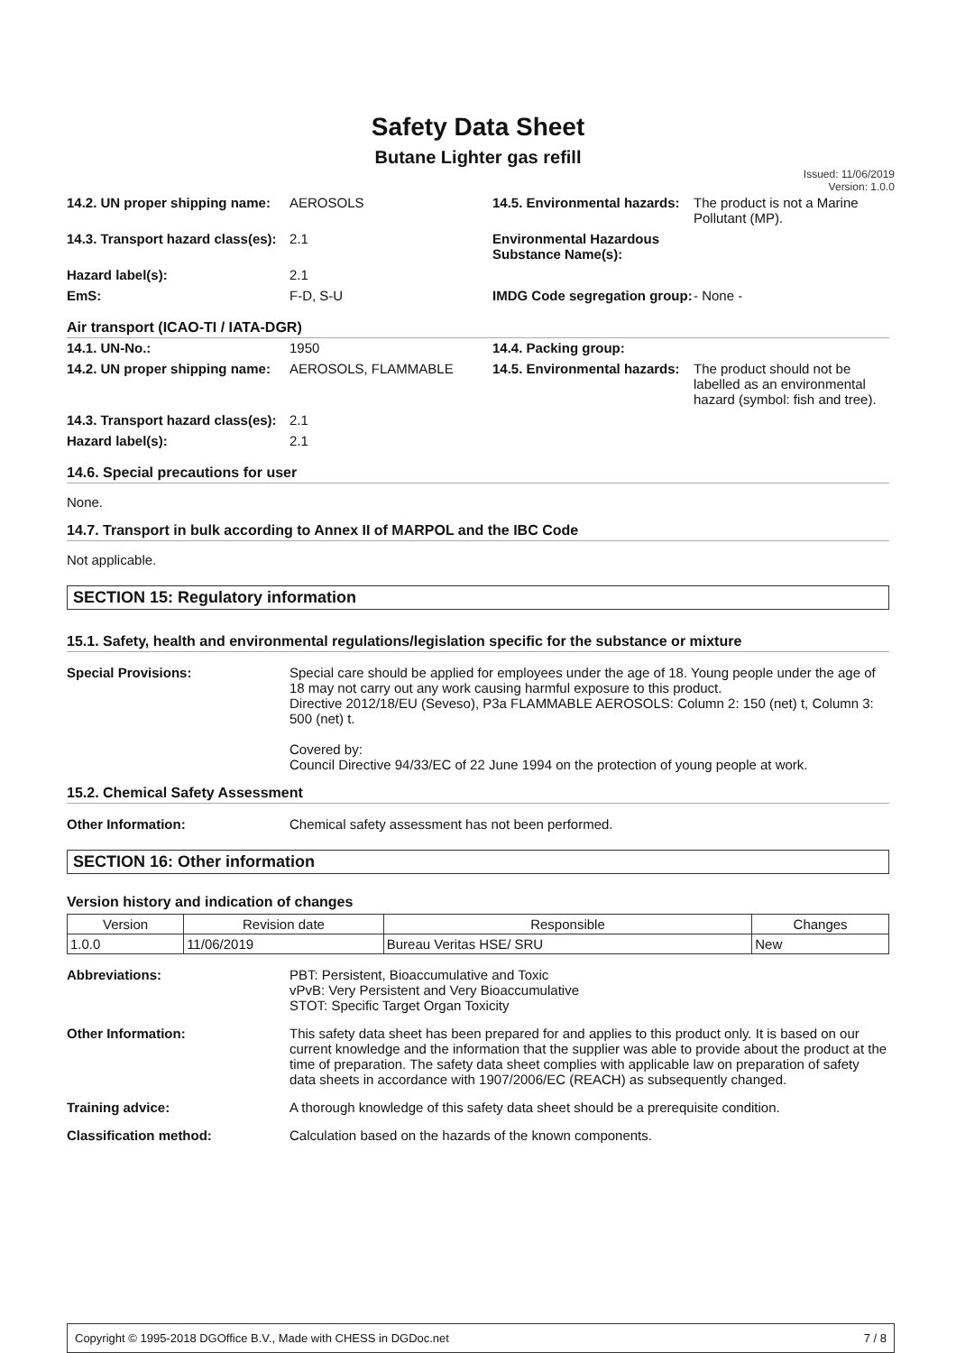Safety Data Sheet
Butane Lighter gas refill
Issued: 11/06/2019
Version: 1.0.0
| 14.2. UN proper shipping name: | AEROSOLS | 14.5. Environmental hazards: | The product is not a Marine Pollutant (MP). |
| 14.3. Transport hazard class(es): | 2.1 | Environmental Hazardous Substance Name(s): | |
| Hazard label(s): | 2.1 | | |
| EmS: | F-D, S-U | IMDG Code segregation group: | - None - |
Air transport (ICAO-TI / IATA-DGR)
| 14.1. UN-No.: | 1950 | 14.4. Packing group: | |
| 14.2. UN proper shipping name: | AEROSOLS, FLAMMABLE | 14.5. Environmental hazards: | The product should not be labelled as an environmental hazard (symbol: fish and tree). |
| 14.3. Transport hazard class(es): | 2.1 | | |
| Hazard label(s): | 2.1 | | |
14.6. Special precautions for user
None.
14.7. Transport in bulk according to Annex II of MARPOL and the IBC Code
Not applicable.
SECTION 15: Regulatory information
15.1. Safety, health and environmental regulations/legislation specific for the substance or mixture
Special Provisions: Special care should be applied for employees under the age of 18. Young people under the age of 18 may not carry out any work causing harmful exposure to this product.
Directive 2012/18/EU (Seveso), P3a FLAMMABLE AEROSOLS: Column 2: 150 (net) t, Column 3: 500 (net) t.
Covered by:
Council Directive 94/33/EC of 22 June 1994 on the protection of young people at work.
15.2. Chemical Safety Assessment
Other Information: Chemical safety assessment has not been performed.
SECTION 16: Other information
Version history and indication of changes
| Version | Revision date | Responsible | Changes |
| --- | --- | --- | --- |
| 1.0.0 | 11/06/2019 | Bureau Veritas HSE/ SRU | New |
Abbreviations: PBT: Persistent, Bioaccumulative and Toxic
vPvB: Very Persistent and Very Bioaccumulative
STOT: Specific Target Organ Toxicity
Other Information: This safety data sheet has been prepared for and applies to this product only. It is based on our current knowledge and the information that the supplier was able to provide about the product at the time of preparation. The safety data sheet complies with applicable law on preparation of safety data sheets in accordance with 1907/2006/EC (REACH) as subsequently changed.
Training advice: A thorough knowledge of this safety data sheet should be a prerequisite condition.
Classification method: Calculation based on the hazards of the known components.
Copyright © 1995-2018 DGOffice B.V., Made with CHESS in DGDoc.net 7 / 8